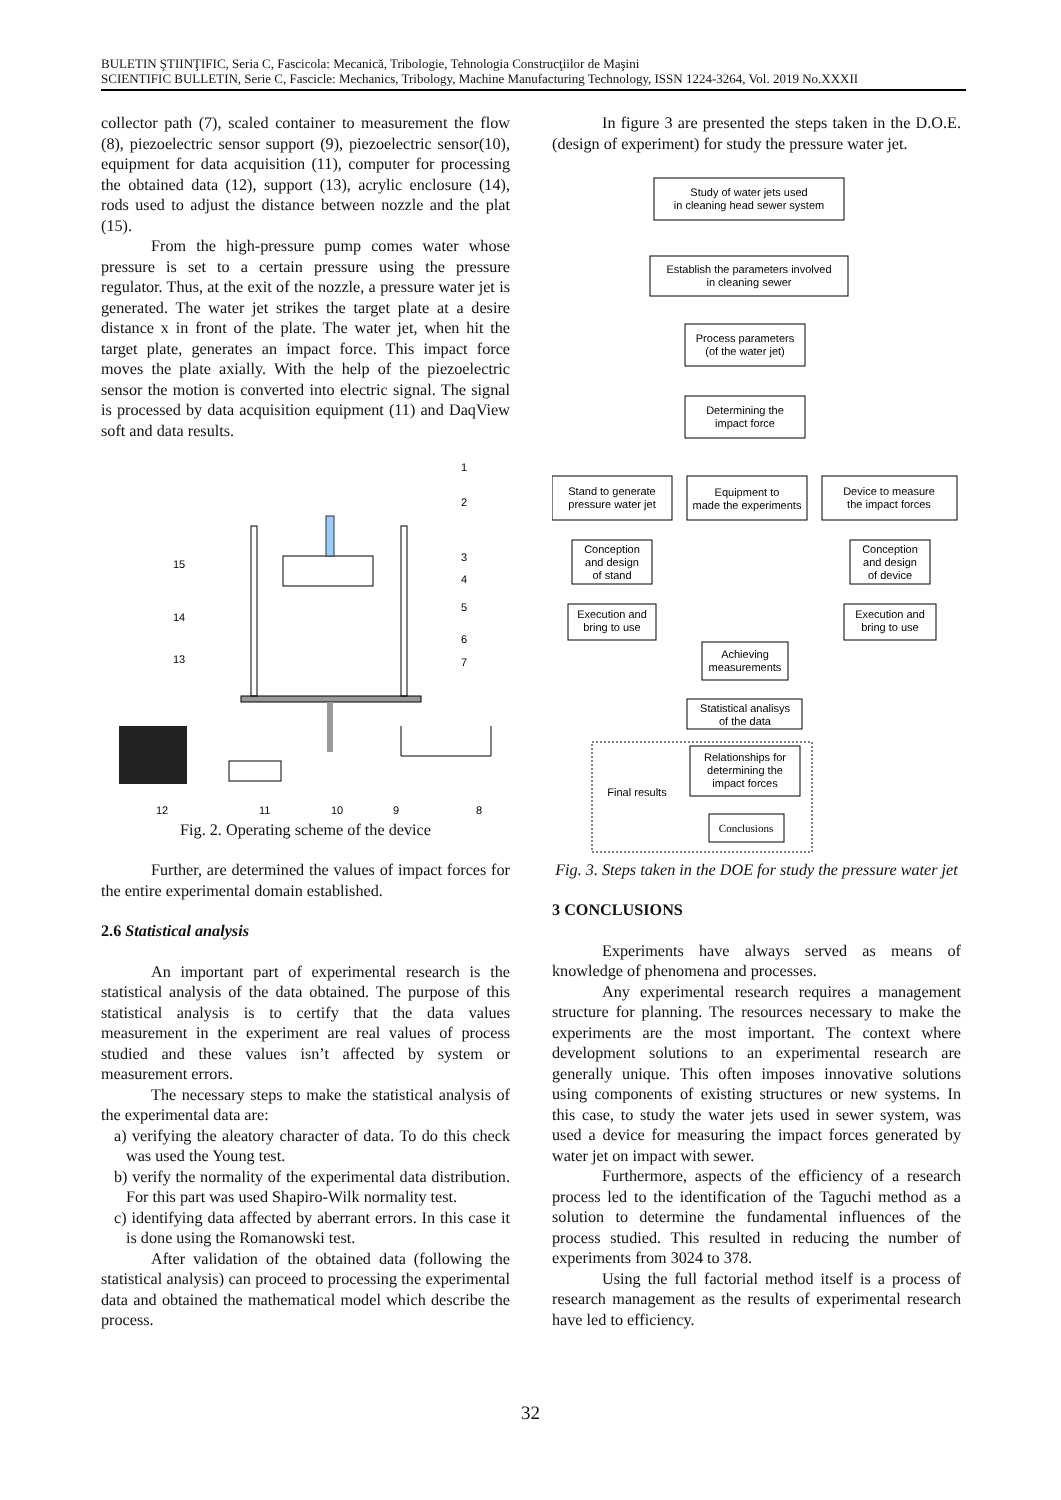BULETIN ŞTIINŢIFIC, Seria C, Fascicola: Mecanică, Tribologie, Tehnologia Construcţiilor de Maşini
SCIENTIFIC BULLETIN, Serie C, Fascicle: Mechanics, Tribology, Machine Manufacturing Technology, ISSN 1224-3264, Vol. 2019 No.XXXII
collector path (7), scaled container to measurement the flow (8), piezoelectric sensor support (9), piezoelectric sensor(10), equipment for data acquisition (11), computer for processing the obtained data (12), support (13), acrylic enclosure (14), rods used to adjust the distance between nozzle and the plat (15).
From the high-pressure pump comes water whose pressure is set to a certain pressure using the pressure regulator. Thus, at the exit of the nozzle, a pressure water jet is generated. The water jet strikes the target plate at a desire distance x in front of the plate. The water jet, when hit the target plate, generates an impact force. This impact force moves the plate axially. With the help of the piezoelectric sensor the motion is converted into electric signal. The signal is processed by data acquisition equipment (11) and DaqView soft and data results.
1
2
3
4
5
6
7
15
14
13
12
11
10
9
8
Fig. 2. Operating scheme of the device
Further, are determined the values of impact forces for the entire experimental domain established.
2.6 Statistical analysis
An important part of experimental research is the statistical analysis of the data obtained. The purpose of this statistical analysis is to certify that the data values measurement in the experiment are real values of process studied and these values isn’t affected by system or measurement errors.
The necessary steps to make the statistical analysis of the experimental data are:
a) verifying the aleatory character of data. To do this check was used the Young test.
b) verify the normality of the experimental data distribution. For this part was used Shapiro-Wilk normality test.
c) identifying data affected by aberrant errors. In this case it is done using the Romanowski test.
After validation of the obtained data (following the statistical analysis) can proceed to processing the experimental data and obtained the mathematical model which describe the process.
In figure 3 are presented the steps taken in the D.O.E. (design of experiment) for study the pressure water jet.
Study of water jets used
in cleaning head sewer system
Establish the parameters involved
in cleaning sewer
Process parameters
(of the water jet)
Determining the
impact force
Stand to generate
pressure water jet
Equipment to
made the experiments
Device to measure
the impact forces
Conception
and design
of stand
Conception
and design
of device
Execution and
bring to use
Execution and
bring to use
Achieving
measurements
Statistical analisys
of the data
Relationships for
determining the
impact forces
Final results
Conclusions
Fig. 3. Steps taken in the DOE for study the pressure water jet
3 CONCLUSIONS
Experiments have always served as means of knowledge of phenomena and processes.
Any experimental research requires a management structure for planning. The resources necessary to make the experiments are the most important. The context where development solutions to an experimental research are generally unique. This often imposes innovative solutions using components of existing structures or new systems. In this case, to study the water jets used in sewer system, was used a device for measuring the impact forces generated by water jet on impact with sewer.
Furthermore, aspects of the efficiency of a research process led to the identification of the Taguchi method as a solution to determine the fundamental influences of the process studied. This resulted in reducing the number of experiments from 3024 to 378.
Using the full factorial method itself is a process of research management as the results of experimental research have led to efficiency.
32